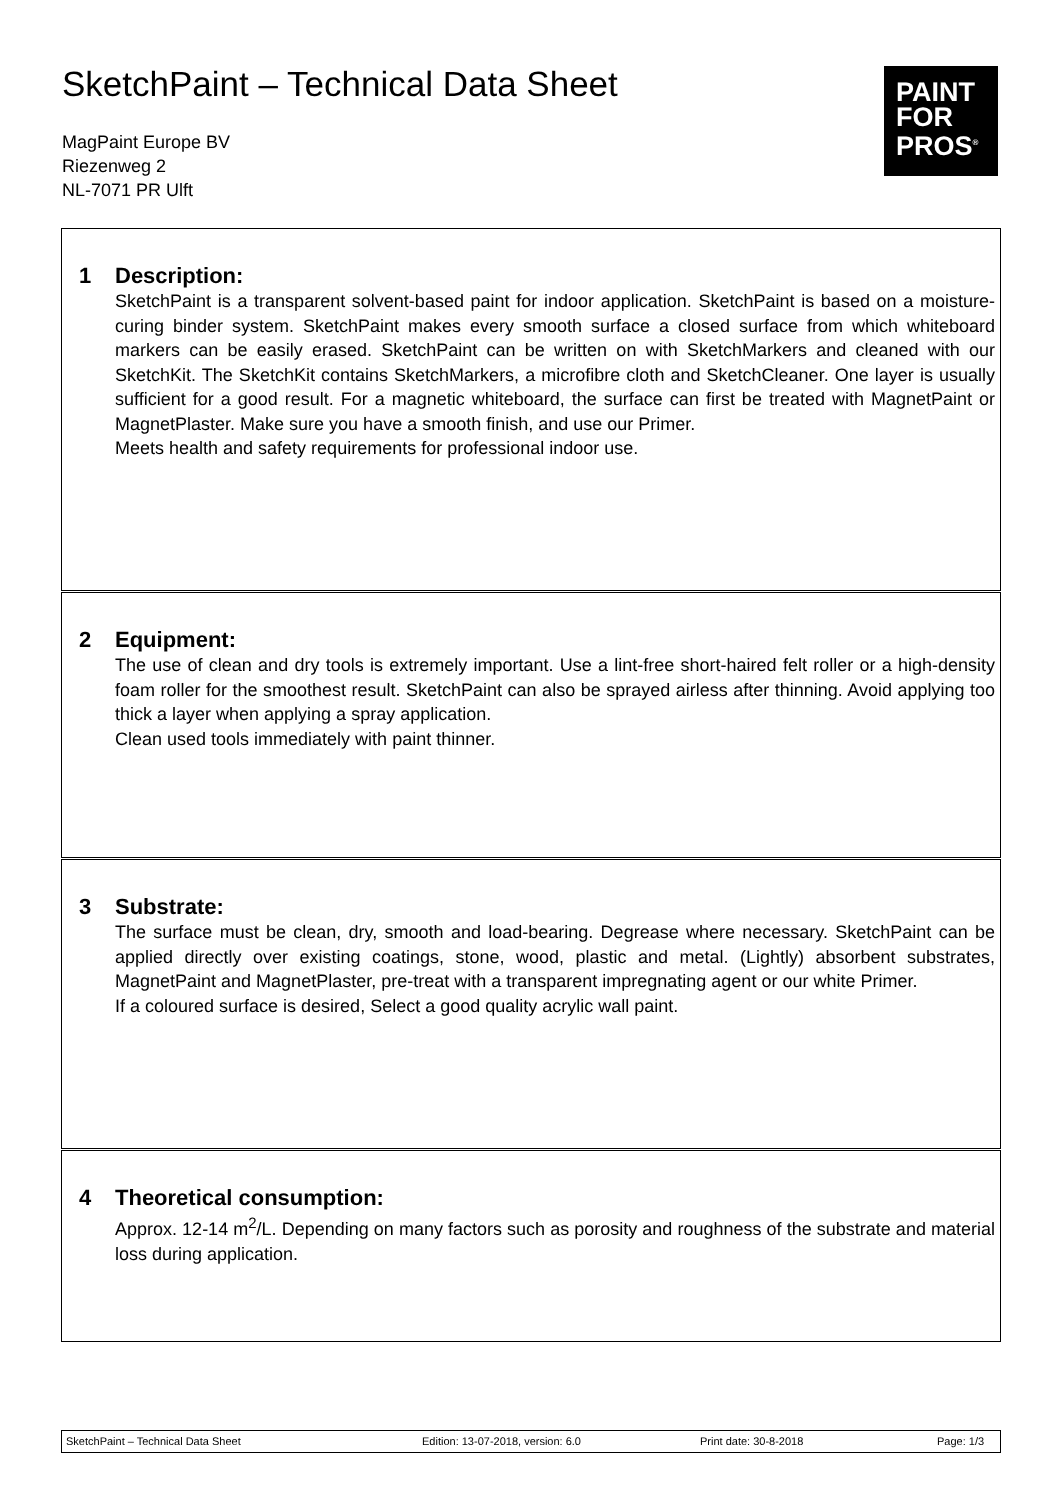SketchPaint – Technical Data Sheet
MagPaint Europe BV
Riezenweg 2
NL-7071 PR Ulft
PAINT
FOR
PROS<sup>®</sup>
1 Description:
SketchPaint is a transparent solvent-based paint for indoor application. SketchPaint is based on a moisture-curing binder system. SketchPaint makes every smooth surface a closed surface from which whiteboard markers can be easily erased. SketchPaint can be written on with SketchMarkers and cleaned with our SketchKit. The SketchKit contains SketchMarkers, a microfibre cloth and SketchCleaner. One layer is usually sufficient for a good result. For a magnetic whiteboard, the surface can first be treated with MagnetPaint or MagnetPlaster. Make sure you have a smooth finish, and use our Primer.
Meets health and safety requirements for professional indoor use.
2 Equipment:
The use of clean and dry tools is extremely important. Use a lint-free short-haired felt roller or a high-density foam roller for the smoothest result. SketchPaint can also be sprayed airless after thinning. Avoid applying too thick a layer when applying a spray application.
Clean used tools immediately with paint thinner.
3 Substrate:
The surface must be clean, dry, smooth and load-bearing. Degrease where necessary. SketchPaint can be applied directly over existing coatings, stone, wood, plastic and metal. (Lightly) absorbent substrates, MagnetPaint and MagnetPlaster, pre-treat with a transparent impregnating agent or our white Primer.
If a coloured surface is desired, Select a good quality acrylic wall paint.
4 Theoretical consumption:
Approx. 12-14 m<sup>2</sup>/L. Depending on many factors such as porosity and roughness of the substrate and material loss during application.
SketchPaint – Technical Data Sheet Edition: 13-07-2018, version: 6.0 Print date: 30-8-2018 Page: 1/3